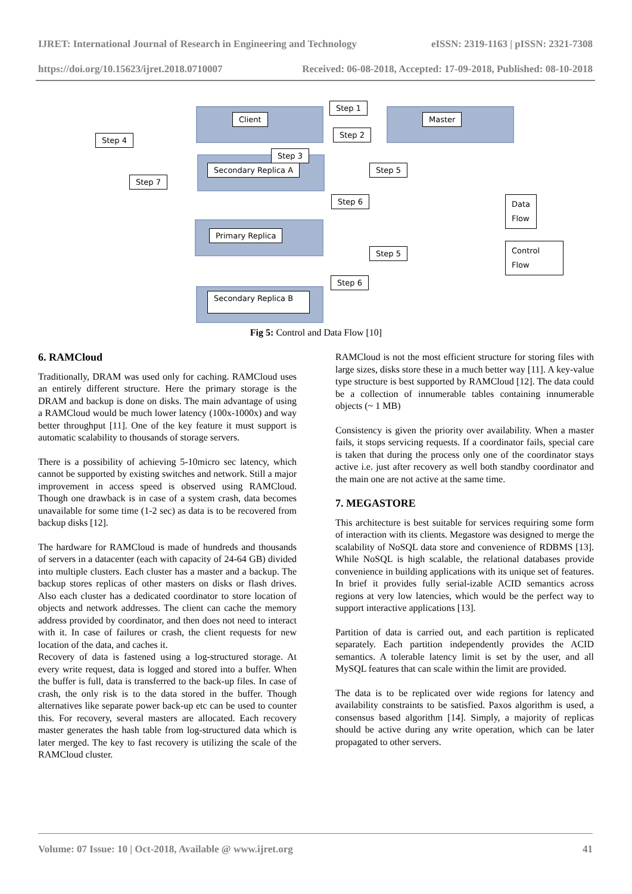IJRET: International Journal of Research in Engineering and Technology eISSN: 2319-1163 | pISSN: 2321-7308
https://doi.org/10.15623/ijret.2018.0710007 Received: 06-08-2018, Accepted: 17-09-2018, Published: 08-10-2018
Client Master
Step 1
Step 2
Step 4
Step 3
Secondary Replica A Step 5
Step 7
Step 6
Data
Flow
Primary Replica
Step 5
Control
Flow
Step 6
Secondary Replica B
Fig 5: Control and Data Flow [10]
6. RAMCloud
Traditionally, DRAM was used only for caching. RAMCloud uses an entirely different structure. Here the primary storage is the DRAM and backup is done on disks. The main advantage of using a RAMCloud would be much lower latency (100x-1000x) and way better throughput [11]. One of the key feature it must support is automatic scalability to thousands of storage servers.
There is a possibility of achieving 5-10micro sec latency, which cannot be supported by existing switches and network. Still a major improvement in access speed is observed using RAMCloud. Though one drawback is in case of a system crash, data becomes unavailable for some time (1-2 sec) as data is to be recovered from backup disks [12].
The hardware for RAMCloud is made of hundreds and thousands of servers in a datacenter (each with capacity of 24-64 GB) divided into multiple clusters. Each cluster has a master and a backup. The backup stores replicas of other masters on disks or flash drives. Also each cluster has a dedicated coordinator to store location of objects and network addresses. The client can cache the memory address provided by coordinator, and then does not need to interact with it. In case of failures or crash, the client requests for new location of the data, and caches it.
Recovery of data is fastened using a log-structured storage. At every write request, data is logged and stored into a buffer. When the buffer is full, data is transferred to the back-up files. In case of crash, the only risk is to the data stored in the buffer. Though alternatives like separate power back-up etc can be used to counter this. For recovery, several masters are allocated. Each recovery master generates the hash table from log-structured data which is later merged. The key to fast recovery is utilizing the scale of the RAMCloud cluster.
RAMCloud is not the most efficient structure for storing files with large sizes, disks store these in a much better way [11]. A key-value type structure is best supported by RAMCloud [12]. The data could be a collection of innumerable tables containing innumerable objects (~ 1 MB)
Consistency is given the priority over availability. When a master fails, it stops servicing requests. If a coordinator fails, special care is taken that during the process only one of the coordinator stays active i.e. just after recovery as well both standby coordinator and the main one are not active at the same time.
7. MEGASTORE
This architecture is best suitable for services requiring some form of interaction with its clients. Megastore was designed to merge the scalability of NoSQL data store and convenience of RDBMS [13]. While NoSQL is high scalable, the relational databases provide convenience in building applications with its unique set of features. In brief it provides fully serial-izable ACID semantics across regions at very low latencies, which would be the perfect way to support interactive applications [13].
Partition of data is carried out, and each partition is replicated separately. Each partition independently provides the ACID semantics. A tolerable latency limit is set by the user, and all MySQL features that can scale within the limit are provided.
The data is to be replicated over wide regions for latency and availability constraints to be satisfied. Paxos algorithm is used, a consensus based algorithm [14]. Simply, a majority of replicas should be active during any write operation, which can be later propagated to other servers.
Volume: 07 Issue: 10 | Oct-2018, Available @ www.ijret.org 41